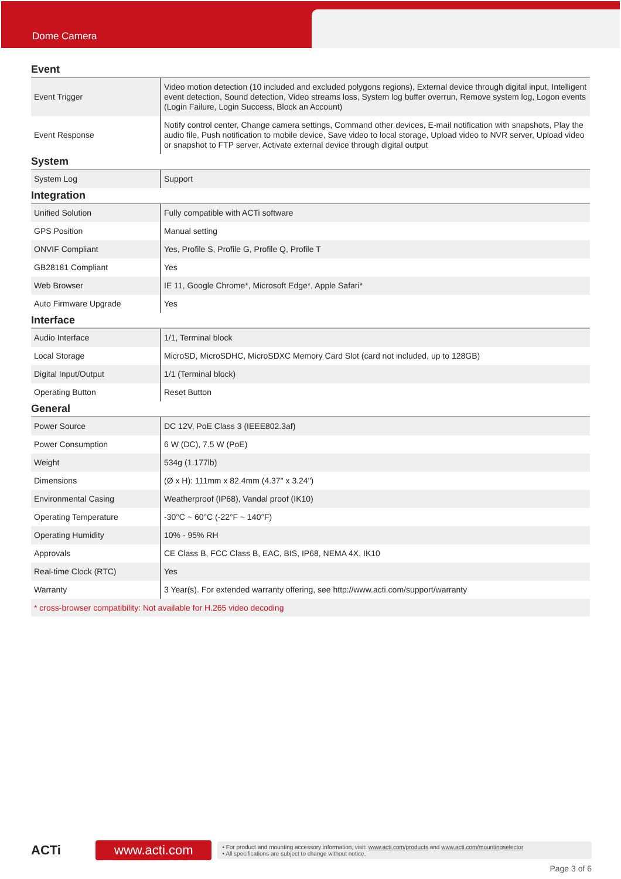Dome Camera
Event
| Event Trigger | Video motion detection (10 included and excluded polygons regions), External device through digital input, Intelligent event detection, Sound detection, Video streams loss, System log buffer overrun, Remove system log, Logon events (Login Failure, Login Success, Block an Account) |
| Event Response | Notify control center, Change camera settings, Command other devices, E-mail notification with snapshots, Play the audio file, Push notification to mobile device, Save video to local storage, Upload video to NVR server, Upload video or snapshot to FTP server, Activate external device through digital output |
System
| System Log | Support |
Integration
| Unified Solution | Fully compatible with ACTi software |
| GPS Position | Manual setting |
| ONVIF Compliant | Yes, Profile S, Profile G, Profile Q, Profile T |
| GB28181 Compliant | Yes |
| Web Browser | IE 11, Google Chrome*, Microsoft Edge*, Apple Safari* |
| Auto Firmware Upgrade | Yes |
Interface
| Audio Interface | 1/1, Terminal block |
| Local Storage | MicroSD, MicroSDHC, MicroSDXC Memory Card Slot (card not included, up to 128GB) |
| Digital Input/Output | 1/1 (Terminal block) |
| Operating Button | Reset Button |
General
| Power Source | DC 12V, PoE Class 3 (IEEE802.3af) |
| Power Consumption | 6 W (DC), 7.5 W (PoE) |
| Weight | 534g (1.177lb) |
| Dimensions | (Ø x H): 111mm x 82.4mm (4.37" x 3.24") |
| Environmental Casing | Weatherproof (IP68), Vandal proof (IK10) |
| Operating Temperature | -30°C ~ 60°C (-22°F ~ 140°F) |
| Operating Humidity | 10% - 95% RH |
| Approvals | CE Class B, FCC Class B, EAC, BIS, IP68, NEMA 4X, IK10 |
| Real-time Clock (RTC) | Yes |
| Warranty | 3 Year(s). For extended warranty offering, see http://www.acti.com/support/warranty |
* cross-browser compatibility: Not available for H.265 video decoding
ACTi
www.acti.com
• For product and mounting accessory information, visit: www.acti.com/products and www.acti.com/mountingselector
• All specifications are subject to change without notice.
Page 3 of 6